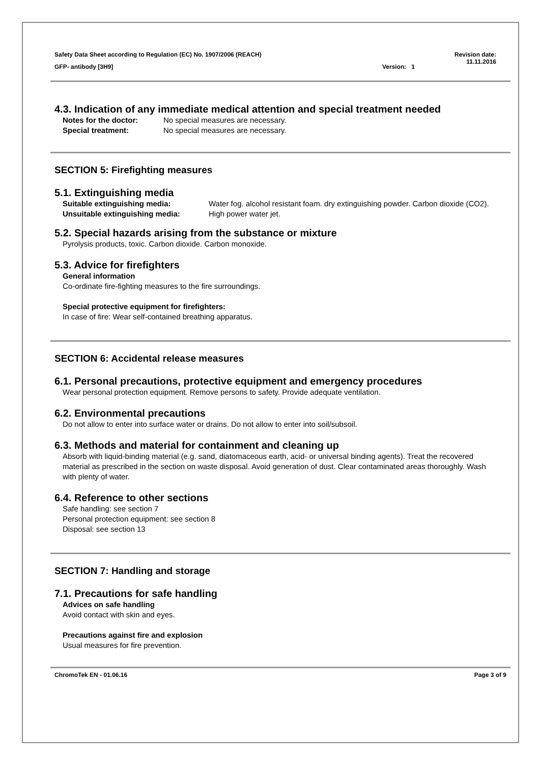Safety Data Sheet according to Regulation (EC) No. 1907/2006 (REACH) Revision date:
11.11.2016
GFP- antibody [3H9] Version: 1
4.3. Indication of any immediate medical attention and special treatment needed
| Notes for the doctor: | No special measures are necessary. |
| Special treatment: | No special measures are necessary. |
SECTION 5: Firefighting measures
5.1. Extinguishing media
| Suitable extinguishing media: | Water fog. alcohol resistant foam. dry extinguishing powder. Carbon dioxide (CO2). |
| Unsuitable extinguishing media: | High power water jet. |
5.2. Special hazards arising from the substance or mixture
Pyrolysis products, toxic. Carbon dioxide. Carbon monoxide.
5.3. Advice for firefighters
General information
Co-ordinate fire-fighting measures to the fire surroundings.
Special protective equipment for firefighters:
In case of fire: Wear self-contained breathing apparatus.
SECTION 6: Accidental release measures
6.1. Personal precautions, protective equipment and emergency procedures
Wear personal protection equipment. Remove persons to safety. Provide adequate ventilation.
6.2. Environmental precautions
Do not allow to enter into surface water or drains. Do not allow to enter into soil/subsoil.
6.3. Methods and material for containment and cleaning up
Absorb with liquid-binding material (e.g. sand, diatomaceous earth, acid- or universal binding agents). Treat the recovered material as prescribed in the section on waste disposal. Avoid generation of dust. Clear contaminated areas thoroughly. Wash with plenty of water.
6.4. Reference to other sections
Safe handling: see section 7
Personal protection equipment: see section 8
Disposal: see section 13
SECTION 7: Handling and storage
7.1. Precautions for safe handling
Advices on safe handling
Avoid contact with skin and eyes.
Precautions against fire and explosion
Usual measures for fire prevention.
ChromoTek EN - 01.06.16 Page 3 of 9